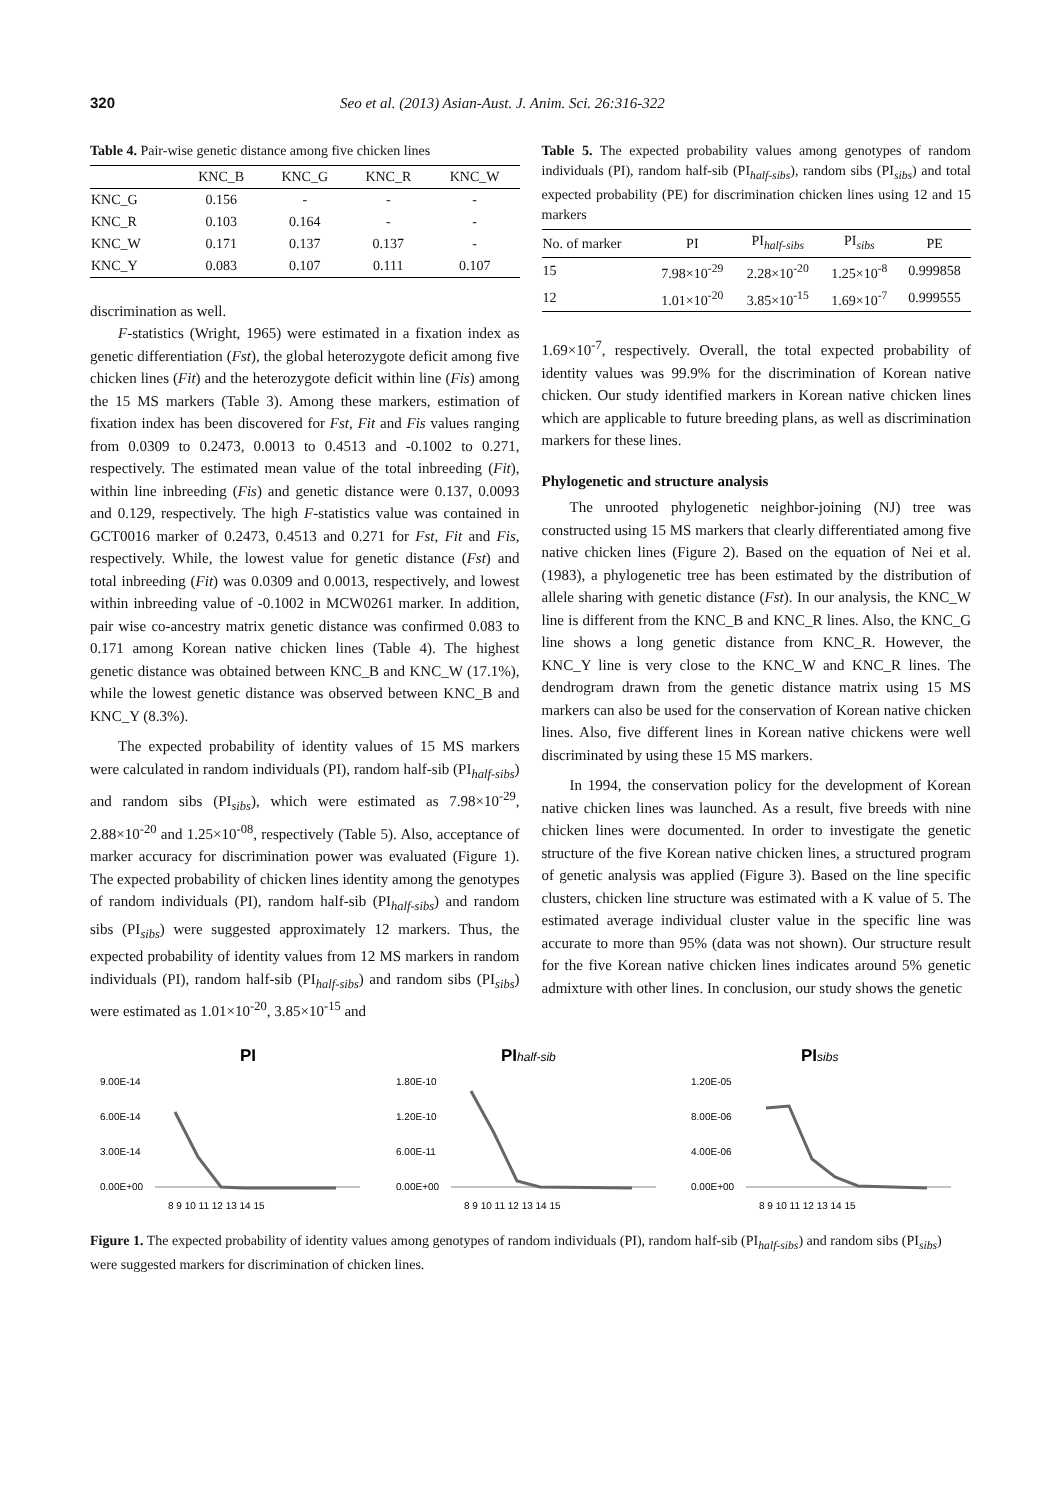320 Seo et al. (2013) Asian-Aust. J. Anim. Sci. 26:316-322
Table 4. Pair-wise genetic distance among five chicken lines
| | KNC_B | KNC_G | KNC_R | KNC_W |
| --- | --- | --- | --- | --- |
| KNC_G | 0.156 | - | - | - |
| KNC_R | 0.103 | 0.164 | - | - |
| KNC_W | 0.171 | 0.137 | 0.137 | - |
| KNC_Y | 0.083 | 0.107 | 0.111 | 0.107 |
discrimination as well.
F-statistics (Wright, 1965) were estimated in a fixation index as genetic differentiation (Fst), the global heterozygote deficit among five chicken lines (Fit) and the heterozygote deficit within line (Fis) among the 15 MS markers (Table 3). Among these markers, estimation of fixation index has been discovered for Fst, Fit and Fis values ranging from 0.0309 to 0.2473, 0.0013 to 0.4513 and -0.1002 to 0.271, respectively. The estimated mean value of the total inbreeding (Fit), within line inbreeding (Fis) and genetic distance were 0.137, 0.0093 and 0.129, respectively. The high F-statistics value was contained in GCT0016 marker of 0.2473, 0.4513 and 0.271 for Fst, Fit and Fis, respectively. While, the lowest value for genetic distance (Fst) and total inbreeding (Fit) was 0.0309 and 0.0013, respectively, and lowest within inbreeding value of -0.1002 in MCW0261 marker. In addition, pair wise co-ancestry matrix genetic distance was confirmed 0.083 to 0.171 among Korean native chicken lines (Table 4). The highest genetic distance was obtained between KNC_B and KNC_W (17.1%), while the lowest genetic distance was observed between KNC_B and KNC_Y (8.3%).
The expected probability of identity values of 15 MS markers were calculated in random individuals (PI), random half-sib (PI<sub>half-sibs</sub>) and random sibs (PI<sub>sibs</sub>), which were estimated as 7.98×10<sup>-29</sup>, 2.88×10<sup>-20</sup> and 1.25×10<sup>-08</sup>, respectively (Table 5). Also, acceptance of marker accuracy for discrimination power was evaluated (Figure 1). The expected probability of chicken lines identity among the genotypes of random individuals (PI), random half-sib (PI<sub>half-sibs</sub>) and random sibs (PI<sub>sibs</sub>) were suggested approximately 12 markers. Thus, the expected probability of identity values from 12 MS markers in random individuals (PI), random half-sib (PI<sub>half-sibs</sub>) and random sibs (PI<sub>sibs</sub>) were estimated as 1.01×10<sup>-20</sup>, 3.85×10<sup>-15</sup> and
Table 5. The expected probability values among genotypes of random individuals (PI), random half-sib (PI<sub>half-sibs</sub>), random sibs (PI<sub>sibs</sub>) and total expected probability (PE) for discrimination chicken lines using 12 and 15 markers
| No. of marker | PI | PI<sub>half-sibs</sub> | PI<sub>sibs</sub> | PE |
| --- | --- | --- | --- | --- |
| 15 | 7.98×10<sup>-29</sup> | 2.28×10<sup>-20</sup> | 1.25×10<sup>-8</sup> | 0.999858 |
| 12 | 1.01×10<sup>-20</sup> | 3.85×10<sup>-15</sup> | 1.69×10<sup>-7</sup> | 0.999555 |
1.69×10<sup>-7</sup>, respectively. Overall, the total expected probability of identity values was 99.9% for the discrimination of Korean native chicken. Our study identified markers in Korean native chicken lines which are applicable to future breeding plans, as well as discrimination markers for these lines.
Phylogenetic and structure analysis
The unrooted phylogenetic neighbor-joining (NJ) tree was constructed using 15 MS markers that clearly differentiated among five native chicken lines (Figure 2). Based on the equation of Nei et al. (1983), a phylogenetic tree has been estimated by the distribution of allele sharing with genetic distance (Fst). In our analysis, the KNC_W line is different from the KNC_B and KNC_R lines. Also, the KNC_G line shows a long genetic distance from KNC_R. However, the KNC_Y line is very close to the KNC_W and KNC_R lines. The dendrogram drawn from the genetic distance matrix using 15 MS markers can also be used for the conservation of Korean native chicken lines. Also, five different lines in Korean native chickens were well discriminated by using these 15 MS markers.
In 1994, the conservation policy for the development of Korean native chicken lines was launched. As a result, five breeds with nine chicken lines were documented. In order to investigate the genetic structure of the five Korean native chicken lines, a structured program of genetic analysis was applied (Figure 3). Based on the line specific clusters, chicken line structure was estimated with a K value of 5. The estimated average individual cluster value in the specific line was accurate to more than 95% (data was not shown). Our structure result for the five Korean native chicken lines indicates around 5% genetic admixture with other lines. In conclusion, our study shows the genetic
PI
9.00E-14
6.00E-14
3.00E-14
0.00E+00
8 9 10 11 12 13 14 15
PIhalf-sib
1.80E-10
1.20E-10
6.00E-11
0.00E+00
8 9 10 11 12 13 14 15
PIsibs
1.20E-05
8.00E-06
4.00E-06
0.00E+00
8 9 10 11 12 13 14 15
Figure 1. The expected probability of identity values among genotypes of random individuals (PI), random half-sib (PI<sub>half-sibs</sub>) and random sibs (PI<sub>sibs</sub>) were suggested markers for discrimination of chicken lines.